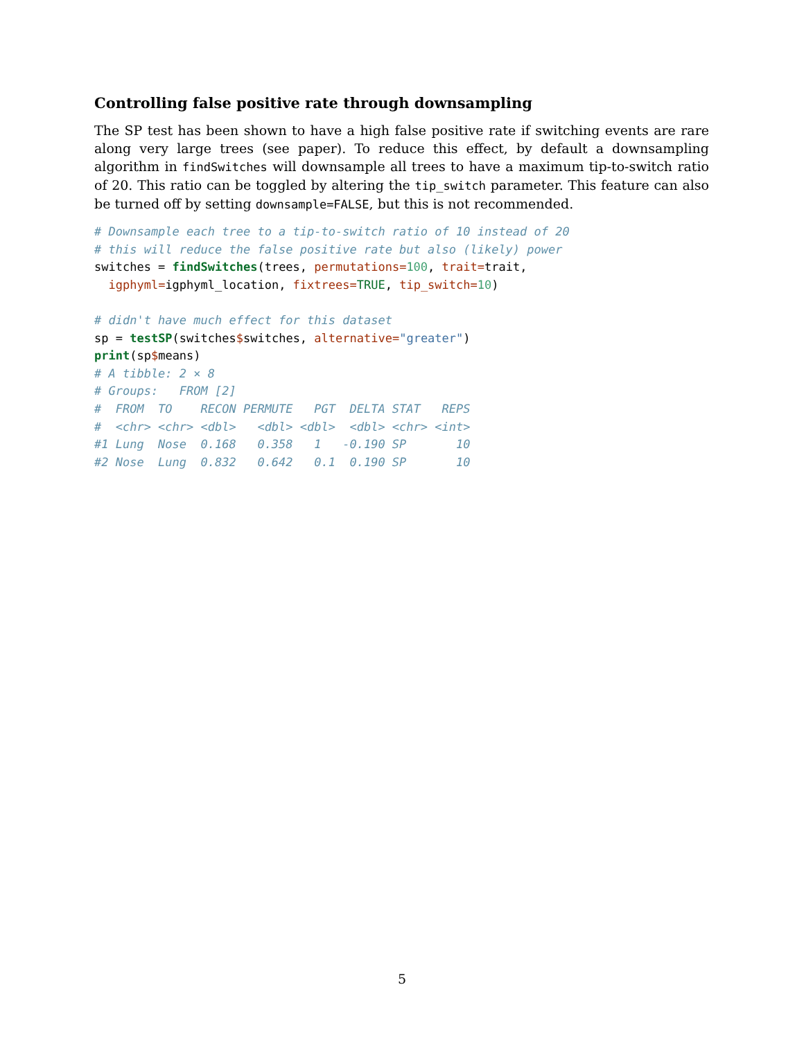Controlling false positive rate through downsampling
The SP test has been shown to have a high false positive rate if switching events are rare along very large trees (see paper). To reduce this effect, by default a downsampling algorithm in findSwitches will downsample all trees to have a maximum tip-to-switch ratio of 20. This ratio can be toggled by altering the tip_switch parameter. This feature can also be turned off by setting downsample=FALSE, but this is not recommended.
# Downsample each tree to a tip-to-switch ratio of 10 instead of 20
# this will reduce the false positive rate but also (likely) power
switches = findSwitches(trees, permutations=100, trait=trait,
  igphyml=igphyml_location, fixtrees=TRUE, tip_switch=10)

# didn't have much effect for this dataset
sp = testSP(switches$switches, alternative="greater")
print(sp$means)
# A tibble: 2 × 8
# Groups:   FROM [2]
#  FROM  TO    RECON PERMUTE   PGT  DELTA STAT   REPS
#  <chr> <chr> <dbl>   <dbl> <dbl>  <dbl> <chr> <int>
#1 Lung  Nose  0.168   0.358   1   -0.190 SP       10
#2 Nose  Lung  0.832   0.642   0.1  0.190 SP       10
5